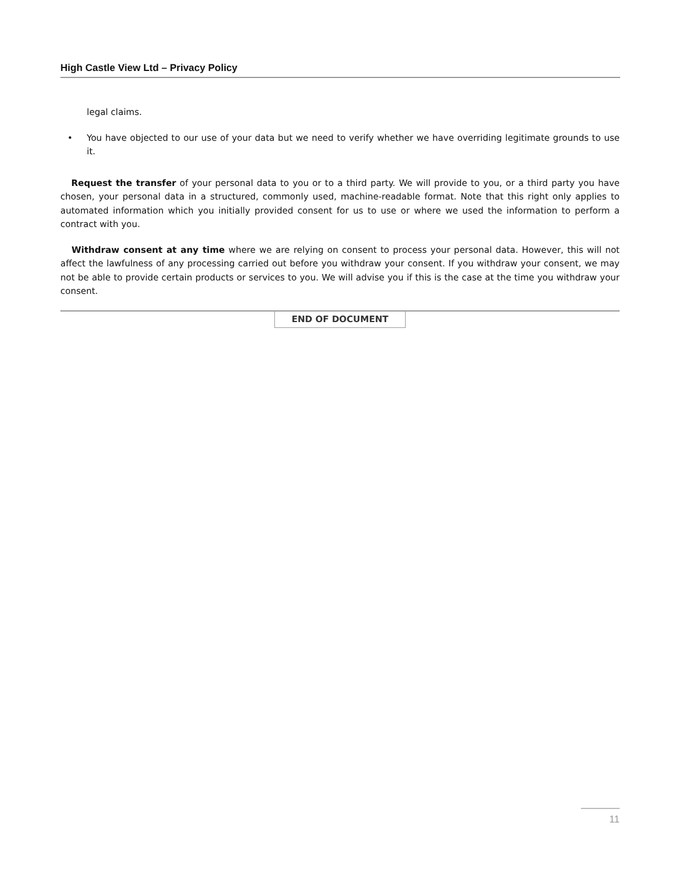High Castle View Ltd – Privacy Policy
legal claims.
• You have objected to our use of your data but we need to verify whether we have overriding legitimate grounds to use it.
Request the transfer of your personal data to you or to a third party. We will provide to you, or a third party you have chosen, your personal data in a structured, commonly used, machine-readable format. Note that this right only applies to automated information which you initially provided consent for us to use or where we used the information to perform a contract with you.
Withdraw consent at any time where we are relying on consent to process your personal data. However, this will not affect the lawfulness of any processing carried out before you withdraw your consent. If you withdraw your consent, we may not be able to provide certain products or services to you. We will advise you if this is the case at the time you withdraw your consent.
END OF DOCUMENT
11